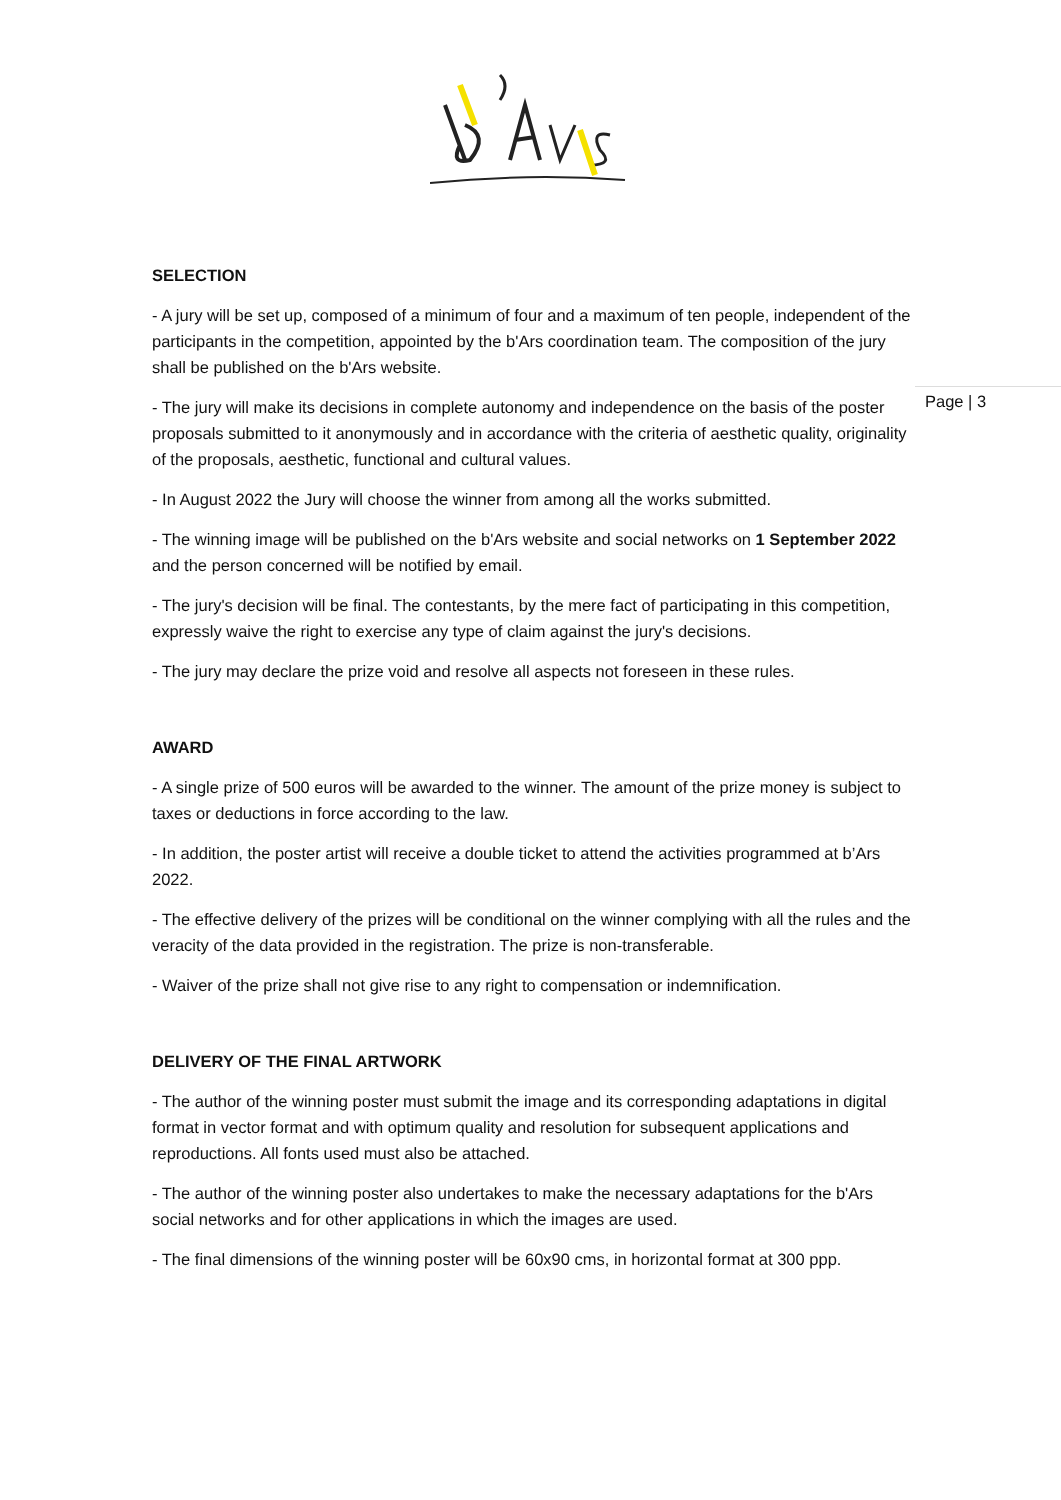Page | 3
SELECTION
- A jury will be set up, composed of a minimum of four and a maximum of ten people, independent of the participants in the competition, appointed by the b'Ars coordination team. The composition of the jury shall be published on the b'Ars website.
- The jury will make its decisions in complete autonomy and independence on the basis of the poster proposals submitted to it anonymously and in accordance with the criteria of aesthetic quality, originality of the proposals, aesthetic, functional and cultural values.
- In August 2022 the Jury will choose the winner from among all the works submitted.
- The winning image will be published on the b'Ars website and social networks on 1 September 2022 and the person concerned will be notified by email.
- The jury's decision will be final. The contestants, by the mere fact of participating in this competition, expressly waive the right to exercise any type of claim against the jury's decisions.
- The jury may declare the prize void and resolve all aspects not foreseen in these rules.
AWARD
- A single prize of 500 euros will be awarded to the winner. The amount of the prize money is subject to taxes or deductions in force according to the law.
- In addition, the poster artist will receive a double ticket to attend the activities programmed at b’Ars 2022.
- The effective delivery of the prizes will be conditional on the winner complying with all the rules and the veracity of the data provided in the registration. The prize is non-transferable.
- Waiver of the prize shall not give rise to any right to compensation or indemnification.
DELIVERY OF THE FINAL ARTWORK
- The author of the winning poster must submit the image and its corresponding adaptations in digital format in vector format and with optimum quality and resolution for subsequent applications and reproductions. All fonts used must also be attached.
- The author of the winning poster also undertakes to make the necessary adaptations for the b'Ars social networks and for other applications in which the images are used.
- The final dimensions of the winning poster will be 60x90 cms, in horizontal format at 300 ppp.